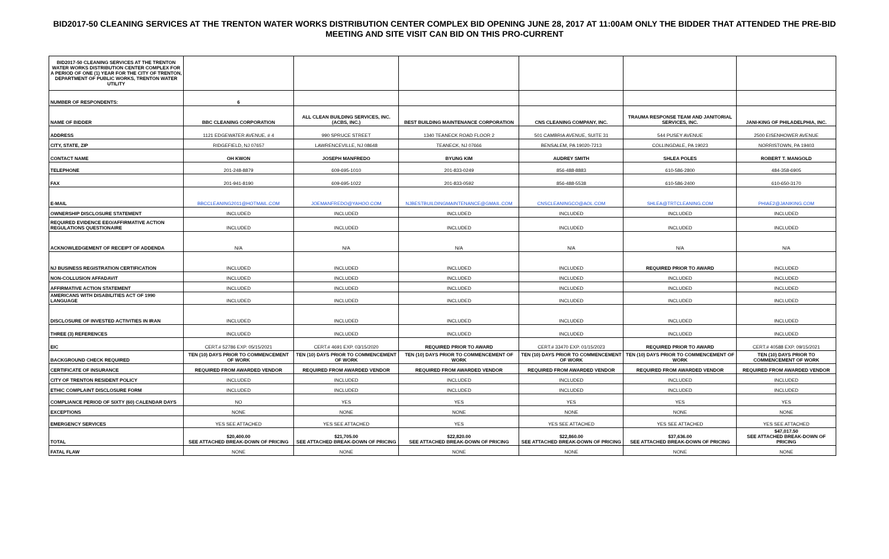BID2017-50 CLEANING SERVICES AT THE TRENTON WATER WORKS DISTRIBUTION CENTER COMPLEX BID OPENING JUNE 28, 2017 AT 11:00AM ONLY THE BIDDER THAT ATTENDED THE PRE-BID MEETING AND SITE VISIT CAN BID ON THIS PRO-CURRENT
| BID2017-50 CLEANING SERVICES AT THE TRENTON WATER WORKS DISTRIBUTION CENTER COMPLEX FOR A PERIOD OF ONE (1) YEAR FOR THE CITY OF TRENTON, DEPARTMENT OF PUBLIC WORKS, TRENTON WATER UTILITY | | | | | | |
| NUMBER OF RESPONDENTS: | 6 | | | | | |
| NAME OF BIDDER | BBC CLEANING CORPORATION | ALL CLEAN BUILDING SERVICES, INC. (ACBS, INC.) | BEST BUILDING MAINTENANCE CORPORATION | CNS CLEANING COMPANY, INC. | TRAUMA RESPONSE TEAM AND JANITORIAL SERVICES, INC. | JANI-KING OF PHILADELPHIA, INC. |
| ADDRESS | 1121 EDGEWATER AVENUE, # 4 | 990 SPRUCE STREET | 1340 TEANECK ROAD FLOOR 2 | 501 CAMBRIA AVENUE, SUITE 31 | 544 PUSEY AVENUE | 2500 EISENHOWER AVENUE |
| CITY, STATE, ZIP | RIDGEFIELD, NJ 07657 | LAWRENCEVILLE, NJ 08648 | TEANECK, NJ 07666 | BENSALEM, PA 19020-7213 | COLLINGDALE, PA 19023 | NORRISTOWN, PA 19403 |
| CONTACT NAME | OH KWON | JOSEPH MANFREDO | BYUNG KIM | AUDREY SMITH | SHLEA POLES | ROBERT T. MANGOLD |
| TELEPHONE | 201-248-8879 | 609-695-1010 | 201-833-0249 | 856-488-8883 | 610-586-2800 | 484-358-6905 |
| FAX | 201-941-8190 | 609-695-1022 | 201-833-0592 | 856-488-5538 | 610-586-2400 | 610-650-3170 |
| E-MAIL | BBCCLEANING2011@HOTMAIL.COM | JOEMANFREDO@YAHOO.COM | NJBESTBUILDINGMAINTENANCE@GMAIL.COM | CNSCLEANINGCO@AOL.COM | SHLEA@TRTCLEANING.COM | PHIAE2@JANIKING.COM |
| OWNERSHIP DISCLOSURE STATEMENT | INCLUDED | INCLUDED | INCLUDED | INCLUDED | INCLUDED | INCLUDED |
| REQUIRED EVIDENCE EEO/AFFIRMATIVE ACTION REGULATIONS QUESTIONAIRE | INCLUDED | INCLUDED | INCLUDED | INCLUDED | INCLUDED | INCLUDED |
| ACKNOWLEDGEMENT OF RECEIPT OF ADDENDA | N/A | N/A | N/A | N/A | N/A | N/A |
| NJ BUSINESS REGISTRATION CERTIFICATION | INCLUDED | INCLUDED | INCLUDED | INCLUDED | REQUIRED PRIOR TO AWARD | INCLUDED |
| NON-COLLUSION AFFADAVIT | INCLUDED | INCLUDED | INCLUDED | INCLUDED | INCLUDED | INCLUDED |
| AFFIRMATIVE ACTION STATEMENT | INCLUDED | INCLUDED | INCLUDED | INCLUDED | INCLUDED | INCLUDED |
| AMERICANS WITH DISABILITIES ACT OF 1990 LANGUAGE | INCLUDED | INCLUDED | INCLUDED | INCLUDED | INCLUDED | INCLUDED |
| DISCLOSURE OF INVESTED ACTIVITIES IN IRAN | INCLUDED | INCLUDED | INCLUDED | INCLUDED | INCLUDED | INCLUDED |
| THREE (3) REFERENCES | INCLUDED | INCLUDED | INCLUDED | INCLUDED | INCLUDED | INCLUDED |
| EIC | CERT.# 52786 EXP. 05/15/2021 | CERT.# 4691 EXP. 03/15/2020 | REQUIRED PRIOR TO AWARD | CERT.# 33470 EXP. 01/15/2023 | REQUIRED PRIOR TO AWARD | CERT.# 40588 EXP. 09/15/2021 |
| BACKGROUND CHECK REQUIRED | TEN (10) DAYS PRIOR TO COMMENCEMENT OF WORK | TEN (10) DAYS PRIOR TO COMMENCEMENT OF WORK | TEN (10) DAYS PRIOR TO COMMENCEMENT OF WORK | TEN (10) DAYS PRIOR TO COMMENCEMENT OF WORK | TEN (10) DAYS PRIOR TO COMMENCEMENT OF WORK | TEN (10) DAYS PRIOR TO COMMENCEMENT OF WORK |
| CERTIFICATE OF INSURANCE | REQUIRED FROM AWARDED VENDOR | REQUIRED FROM AWARDED VENDOR | REQUIRED FROM AWARDED VENDOR | REQUIRED FROM AWARDED VENDOR | REQUIRED FROM AWARDED VENDOR | REQUIRED FROM AWARDED VENDOR |
| CITY OF TRENTON RESIDENT POLICY | INCLUDED | INCLUDED | INCLUDED | INCLUDED | INCLUDED | INCLUDED |
| ETHIC COMPLAINT DISCLOSURE FORM | INCLUDED | INCLUDED | INCLUDED | INCLUDED | INCLUDED | INCLUDED |
| COMPLIANCE PERIOD OF SIXTY (60) CALENDAR DAYS | NO | YES | YES | YES | YES | YES |
| EXCEPTIONS | NONE | NONE | NONE | NONE | NONE | NONE |
| EMERGENCY SERVICES | YES SEE ATTACHED | YES SEE ATTACHED | YES | YES SEE ATTACHED | YES SEE ATTACHED | YES SEE ATTACHED |
| TOTAL | $20,400.00 SEE ATTACHED BREAK-DOWN OF PRICING | $21,705.00 SEE ATTACHED BREAK-DOWN OF PRICING | $22,820.00 SEE ATTACHED BREAK-DOWN OF PRICING | $22,860.00 SEE ATTACHED BREAK-DOWN OF PRICING | $37,636.00 SEE ATTACHED BREAK-DOWN OF PRICING | $47,017.50 SEE ATTACHED BREAK-DOWN OF PRICING |
| FATAL FLAW | NONE | NONE | NONE | NONE | NONE | NONE |